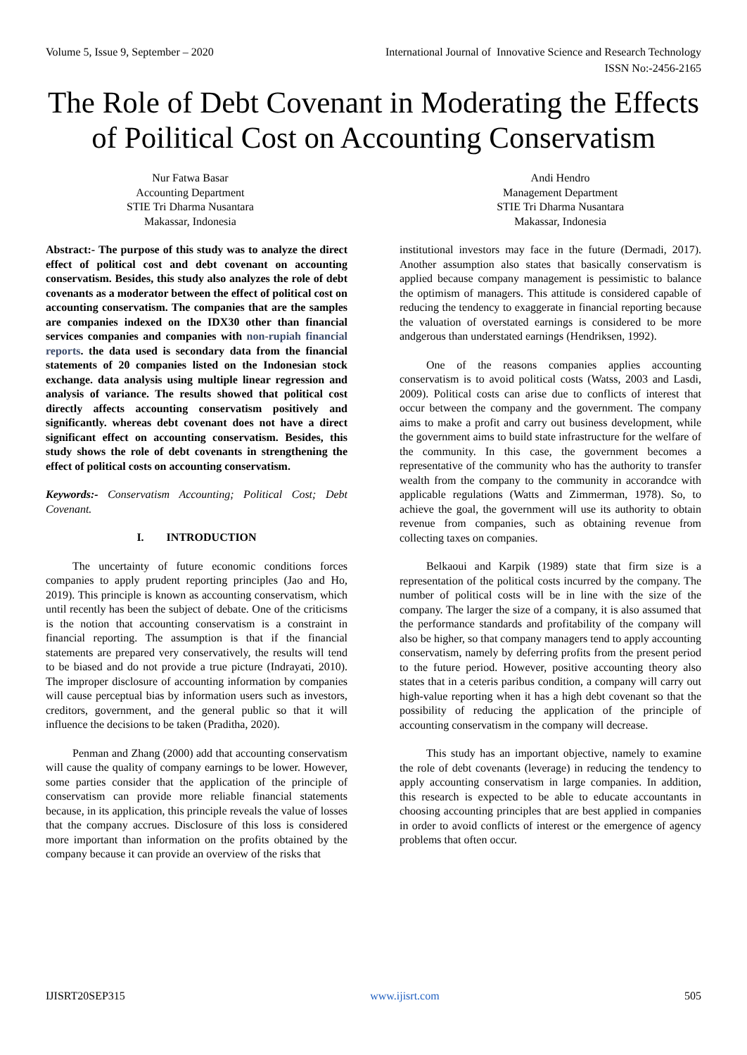Volume 5, Issue 9, September – 2020 International Journal of Innovative Science and Research Technology
ISSN No:-2456-2165
The Role of Debt Covenant in Moderating the Effects of Poilitical Cost on Accounting Conservatism
Nur Fatwa Basar
Accounting Department
STIE Tri Dharma Nusantara
Makassar, Indonesia
Andi Hendro
Management Department
STIE Tri Dharma Nusantara
Makassar, Indonesia
Abstract:- The purpose of this study was to analyze the direct effect of political cost and debt covenant on accounting conservatism. Besides, this study also analyzes the role of debt covenants as a moderator between the effect of political cost on accounting conservatism. The companies that are the samples are companies indexed on the IDX30 other than financial services companies and companies with non-rupiah financial reports. the data used is secondary data from the financial statements of 20 companies listed on the Indonesian stock exchange. data analysis using multiple linear regression and analysis of variance. The results showed that political cost directly affects accounting conservatism positively and significantly. whereas debt covenant does not have a direct significant effect on accounting conservatism. Besides, this study shows the role of debt covenants in strengthening the effect of political costs on accounting conservatism.
Keywords:- Conservatism Accounting; Political Cost; Debt Covenant.
I. INTRODUCTION
The uncertainty of future economic conditions forces companies to apply prudent reporting principles (Jao and Ho, 2019). This principle is known as accounting conservatism, which until recently has been the subject of debate. One of the criticisms is the notion that accounting conservatism is a constraint in financial reporting. The assumption is that if the financial statements are prepared very conservatively, the results will tend to be biased and do not provide a true picture (Indrayati, 2010). The improper disclosure of accounting information by companies will cause perceptual bias by information users such as investors, creditors, government, and the general public so that it will influence the decisions to be taken (Praditha, 2020).
Penman and Zhang (2000) add that accounting conservatism will cause the quality of company earnings to be lower. However, some parties consider that the application of the principle of conservatism can provide more reliable financial statements because, in its application, this principle reveals the value of losses that the company accrues. Disclosure of this loss is considered more important than information on the profits obtained by the company because it can provide an overview of the risks that
institutional investors may face in the future (Dermadi, 2017). Another assumption also states that basically conservatism is applied because company management is pessimistic to balance the optimism of managers. This attitude is considered capable of reducing the tendency to exaggerate in financial reporting because the valuation of overstated earnings is considered to be more andgerous than understated earnings (Hendriksen, 1992).
One of the reasons companies applies accounting conservatism is to avoid political costs (Watss, 2003 and Lasdi, 2009). Political costs can arise due to conflicts of interest that occur between the company and the government. The company aims to make a profit and carry out business development, while the government aims to build state infrastructure for the welfare of the community. In this case, the government becomes a representative of the community who has the authority to transfer wealth from the company to the community in accorandce with applicable regulations (Watts and Zimmerman, 1978). So, to achieve the goal, the government will use its authority to obtain revenue from companies, such as obtaining revenue from collecting taxes on companies.
Belkaoui and Karpik (1989) state that firm size is a representation of the political costs incurred by the company. The number of political costs will be in line with the size of the company. The larger the size of a company, it is also assumed that the performance standards and profitability of the company will also be higher, so that company managers tend to apply accounting conservatism, namely by deferring profits from the present period to the future period. However, positive accounting theory also states that in a ceteris paribus condition, a company will carry out high-value reporting when it has a high debt covenant so that the possibility of reducing the application of the principle of accounting conservatism in the company will decrease.
This study has an important objective, namely to examine the role of debt covenants (leverage) in reducing the tendency to apply accounting conservatism in large companies. In addition, this research is expected to be able to educate accountants in choosing accounting principles that are best applied in companies in order to avoid conflicts of interest or the emergence of agency problems that often occur.
IJISRT20SEP315 www.ijisrt.com 505